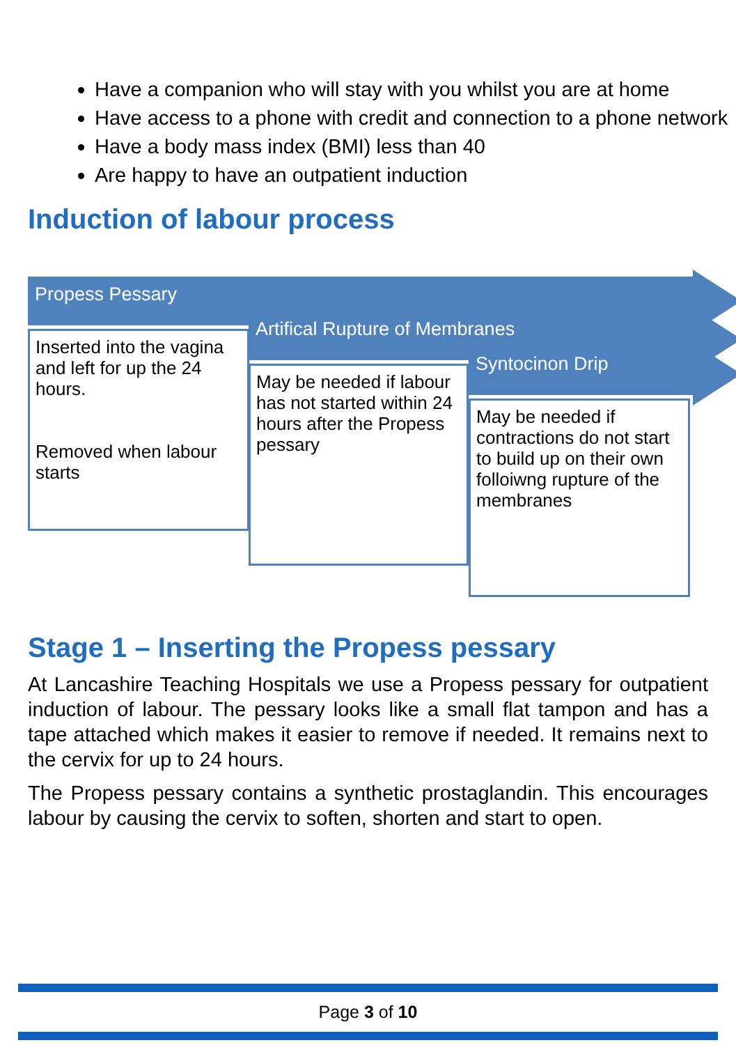Have a companion who will stay with you whilst you are at home
Have access to a phone with credit and connection to a phone network
Have a body mass index (BMI) less than 40
Are happy to have an outpatient induction
Induction of labour process
Propess Pessary
Artifical Rupture of Membranes
Syntocinon Drip
Inserted into the vagina and left for up the 24 hours.
Removed when labour starts
May be needed if labour has not started within 24 hours after the Propess pessary
May be needed if contractions do not start to build up on their own folloiwng rupture of the membranes
Stage 1 – Inserting the Propess pessary
At Lancashire Teaching Hospitals we use a Propess pessary for outpatient induction of labour. The pessary looks like a small flat tampon and has a tape attached which makes it easier to remove if needed. It remains next to the cervix for up to 24 hours.
The Propess pessary contains a synthetic prostaglandin. This encourages labour by causing the cervix to soften, shorten and start to open.
Page 3 of 10